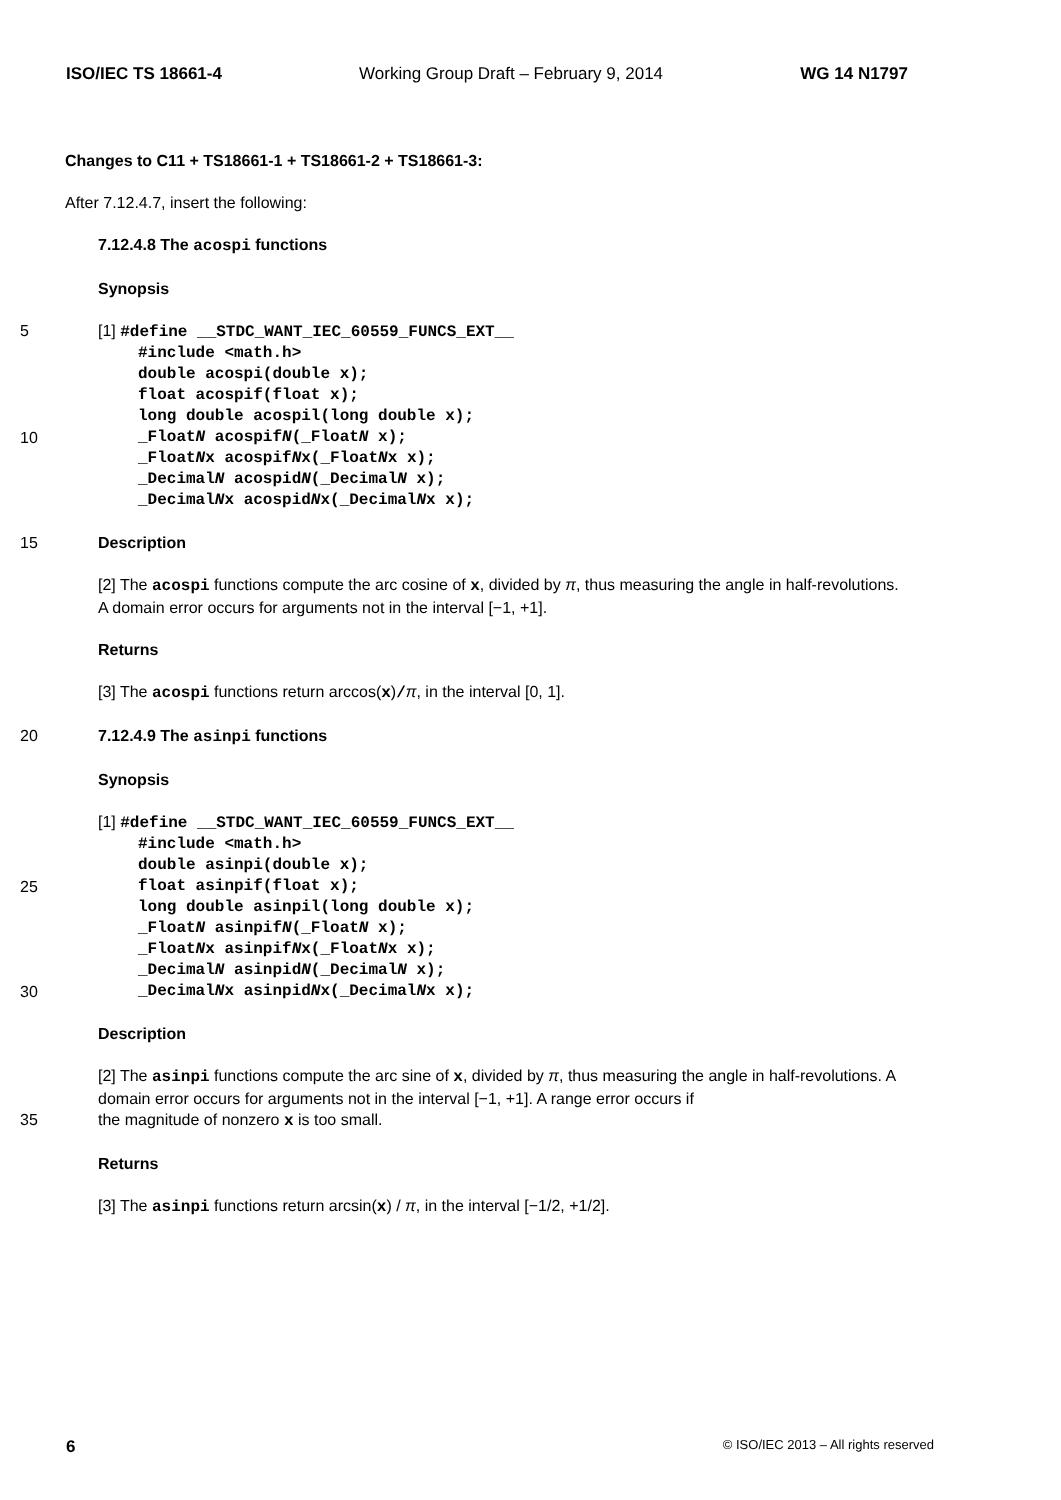ISO/IEC TS 18661-4 Working Group Draft – February 9, 2014 WG 14 N1797
Changes to C11 + TS18661-1 + TS18661-2 + TS18661-3:
After 7.12.4.7, insert the following:
7.12.4.8 The acospi functions
Synopsis
5 [1] #define __STDC_WANT_IEC_60559_FUNCS_EXT__
#include <math.h>
double acospi(double x);
float acospif(float x);
long double acospil(long double x);
10 _FloatN acospifN(_FloatN x);
_FloatNx acospifNx(_FloatNx x);
_DecimalN acospidN(_DecimalN x);
_DecimalNx acospidNx(_DecimalNx x);
15 Description
[2] The acospi functions compute the arc cosine of x, divided by π, thus measuring the angle in half-revolutions. A domain error occurs for arguments not in the interval [−1, +1].
Returns
[3] The acospi functions return arccos(x)/π, in the interval [0, 1].
20 7.12.4.9 The asinpi functions
Synopsis
[1] #define __STDC_WANT_IEC_60559_FUNCS_EXT__
#include <math.h>
double asinpi(double x);
25 float asinpif(float x);
long double asinpil(long double x);
_FloatN asinpifN(_FloatN x);
_FloatNx asinpifNx(_FloatNx x);
_DecimalN asinpidN(_DecimalN x);
30 _DecimalNx asinpidNx(_DecimalNx x);
Description
[2] The asinpi functions compute the arc sine of x, divided by π, thus measuring the angle in half-revolutions. A domain error occurs for arguments not in the interval [−1, +1]. A range error occurs if
35 the magnitude of nonzero x is too small.
Returns
[3] The asinpi functions return arcsin(x) / π, in the interval [−1/2, +1/2].
6 © ISO/IEC 2013 – All rights reserved